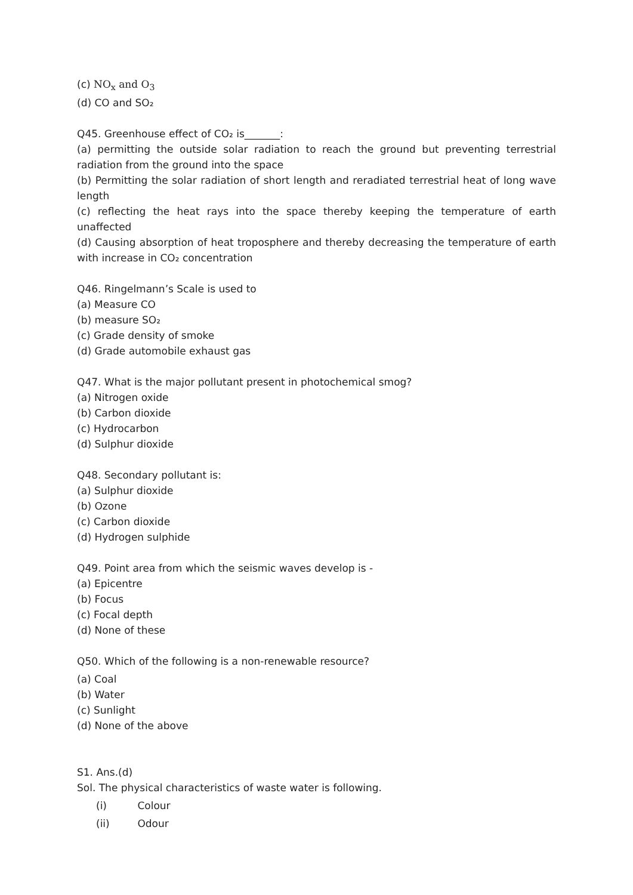(c) NO<sub>x</sub> and O<sub>3</sub>
(d) CO and SO₂
Q45. Greenhouse effect of CO₂ is_______:
(a) permitting the outside solar radiation to reach the ground but preventing terrestrial radiation from the ground into the space
(b) Permitting the solar radiation of short length and reradiated terrestrial heat of long wave length
(c) reflecting the heat rays into the space thereby keeping the temperature of earth unaffected
(d) Causing absorption of heat troposphere and thereby decreasing the temperature of earth with increase in CO₂ concentration
Q46. Ringelmann’s Scale is used to
(a) Measure CO
(b) measure SO₂
(c) Grade density of smoke
(d) Grade automobile exhaust gas
Q47. What is the major pollutant present in photochemical smog?
(a) Nitrogen oxide
(b) Carbon dioxide
(c) Hydrocarbon
(d) Sulphur dioxide
Q48. Secondary pollutant is:
(a) Sulphur dioxide
(b) Ozone
(c) Carbon dioxide
(d) Hydrogen sulphide
Q49. Point area from which the seismic waves develop is -
(a) Epicentre
(b) Focus
(c) Focal depth
(d) None of these
Q50. Which of the following is a non-renewable resource?
(a) Coal
(b) Water
(c) Sunlight
(d) None of the above
S1. Ans.(d)
Sol. The physical characteristics of waste water is following.
(i) Colour
(ii) Odour